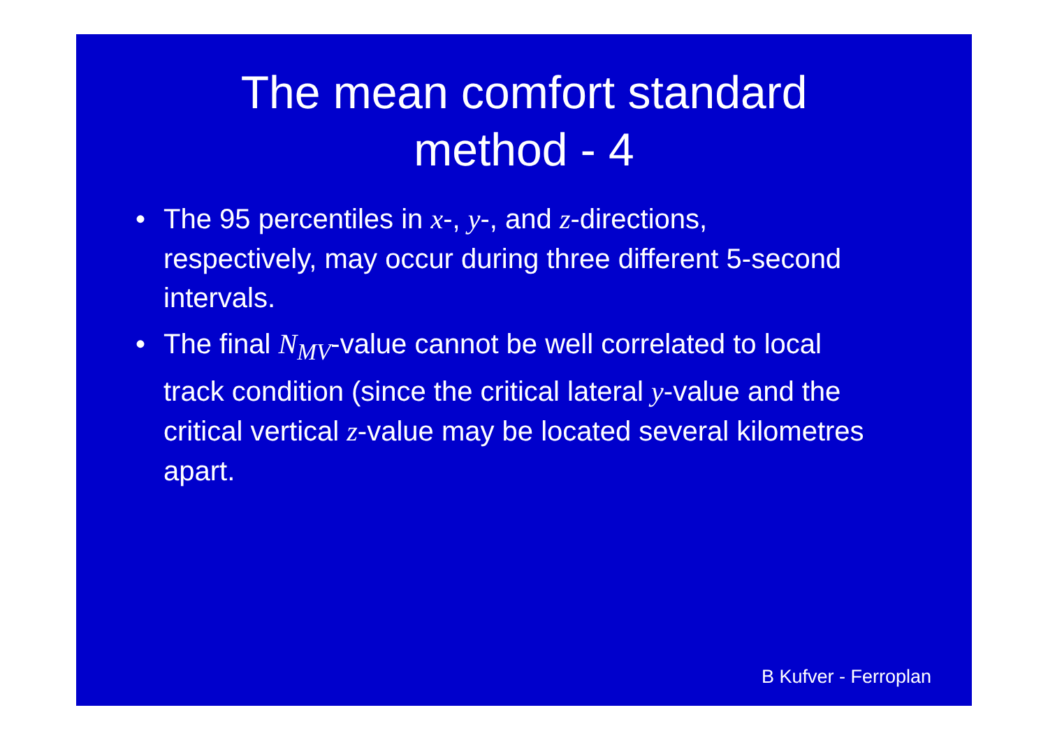The mean comfort standard
method - 4
• The 95 percentiles in x-, y-, and z-directions, respectively, may occur during three different 5-second intervals.
• The final N<sub>MV</sub>-value cannot be well correlated to local track condition (since the critical lateral y-value and the critical vertical z-value may be located several kilometres apart.
B Kufver - Ferroplan